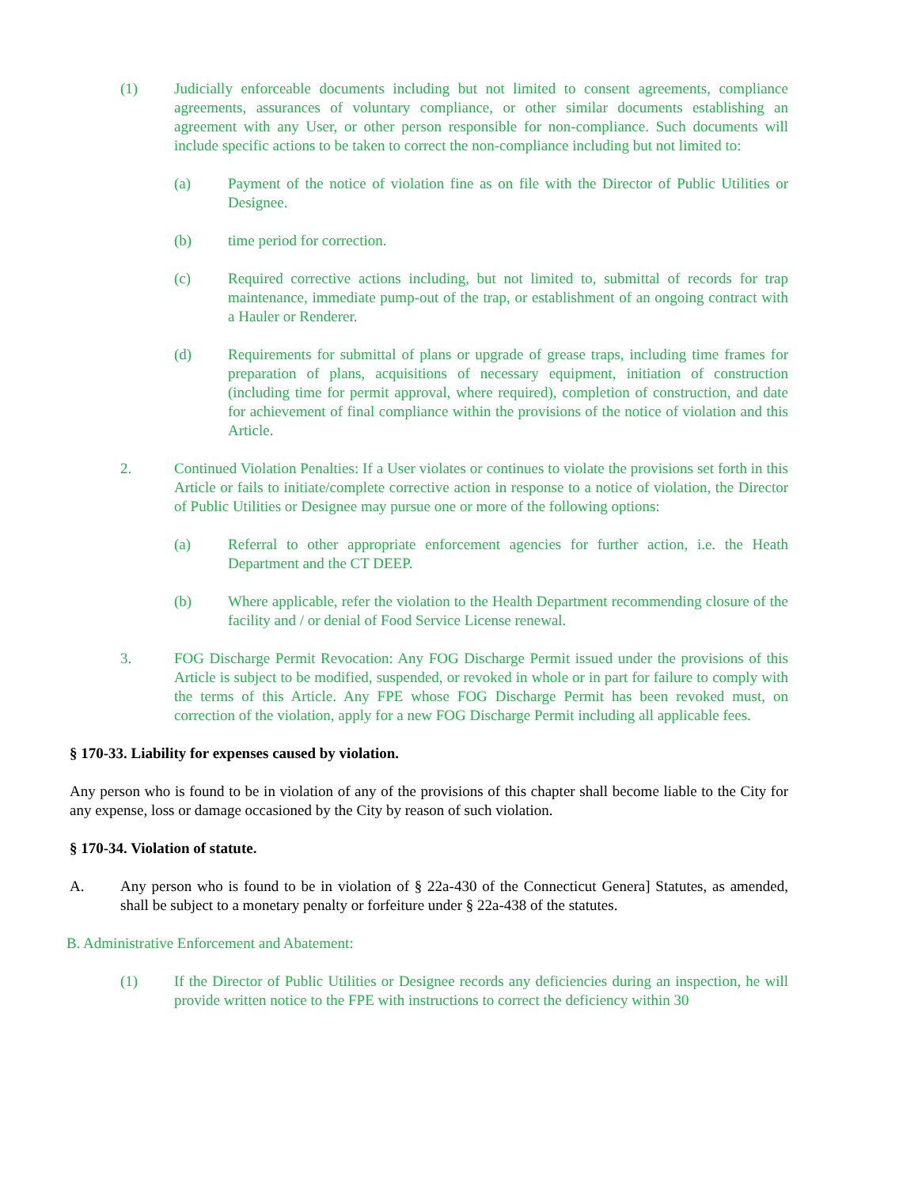(1) Judicially enforceable documents including but not limited to consent agreements, compliance agreements, assurances of voluntary compliance, or other similar documents establishing an agreement with any User, or other person responsible for non-compliance. Such documents will include specific actions to be taken to correct the non-compliance including but not limited to:
(a) Payment of the notice of violation fine as on file with the Director of Public Utilities or Designee.
(b) time period for correction.
(c) Required corrective actions including, but not limited to, submittal of records for trap maintenance, immediate pump-out of the trap, or establishment of an ongoing contract with a Hauler or Renderer.
(d) Requirements for submittal of plans or upgrade of grease traps, including time frames for preparation of plans, acquisitions of necessary equipment, initiation of construction (including time for permit approval, where required), completion of construction, and date for achievement of final compliance within the provisions of the notice of violation and this Article.
2. Continued Violation Penalties: If a User violates or continues to violate the provisions set forth in this Article or fails to initiate/complete corrective action in response to a notice of violation, the Director of Public Utilities or Designee may pursue one or more of the following options:
(a) Referral to other appropriate enforcement agencies for further action, i.e. the Heath Department and the CT DEEP.
(b) Where applicable, refer the violation to the Health Department recommending closure of the facility and / or denial of Food Service License renewal.
3. FOG Discharge Permit Revocation: Any FOG Discharge Permit issued under the provisions of this Article is subject to be modified, suspended, or revoked in whole or in part for failure to comply with the terms of this Article. Any FPE whose FOG Discharge Permit has been revoked must, on correction of the violation, apply for a new FOG Discharge Permit including all applicable fees.
§ 170-33. Liability for expenses caused by violation.
Any person who is found to be in violation of any of the provisions of this chapter shall become liable to the City for any expense, loss or damage occasioned by the City by reason of such violation.
§ 170-34. Violation of statute.
A. Any person who is found to be in violation of § 22a-430 of the Connecticut Genera] Statutes, as amended, shall be subject to a monetary penalty or forfeiture under § 22a-438 of the statutes.
B. Administrative Enforcement and Abatement:
(1) If the Director of Public Utilities or Designee records any deficiencies during an inspection, he will provide written notice to the FPE with instructions to correct the deficiency within 30